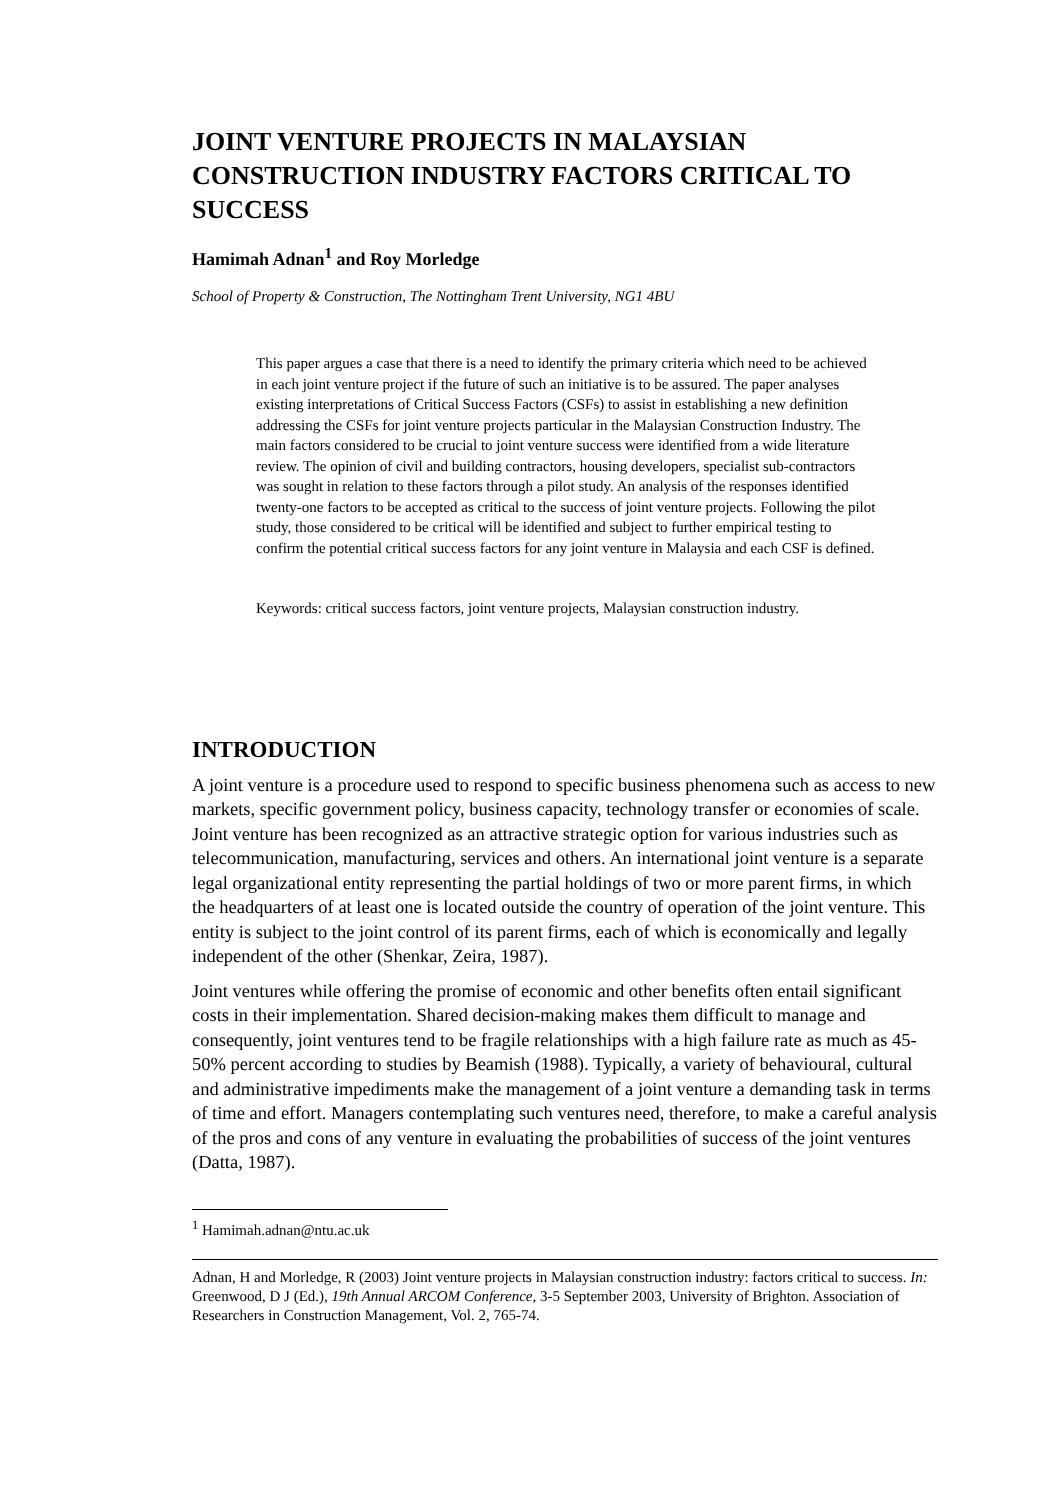JOINT VENTURE PROJECTS IN MALAYSIAN CONSTRUCTION INDUSTRY FACTORS CRITICAL TO SUCCESS
Hamimah Adnan<sup>1</sup> and Roy Morledge
School of Property & Construction, The Nottingham Trent University, NG1 4BU
This paper argues a case that there is a need to identify the primary criteria which need to be achieved in each joint venture project if the future of such an initiative is to be assured. The paper analyses existing interpretations of Critical Success Factors (CSFs) to assist in establishing a new definition addressing the CSFs for joint venture projects particular in the Malaysian Construction Industry. The main factors considered to be crucial to joint venture success were identified from a wide literature review. The opinion of civil and building contractors, housing developers, specialist sub-contractors was sought in relation to these factors through a pilot study. An analysis of the responses identified twenty-one factors to be accepted as critical to the success of joint venture projects. Following the pilot study, those considered to be critical will be identified and subject to further empirical testing to confirm the potential critical success factors for any joint venture in Malaysia and each CSF is defined.
Keywords: critical success factors, joint venture projects, Malaysian construction industry.
INTRODUCTION
A joint venture is a procedure used to respond to specific business phenomena such as access to new markets, specific government policy, business capacity, technology transfer or economies of scale. Joint venture has been recognized as an attractive strategic option for various industries such as telecommunication, manufacturing, services and others. An international joint venture is a separate legal organizational entity representing the partial holdings of two or more parent firms, in which the headquarters of at least one is located outside the country of operation of the joint venture. This entity is subject to the joint control of its parent firms, each of which is economically and legally independent of the other (Shenkar, Zeira, 1987).
Joint ventures while offering the promise of economic and other benefits often entail significant costs in their implementation. Shared decision-making makes them difficult to manage and consequently, joint ventures tend to be fragile relationships with a high failure rate as much as 45-50% percent according to studies by Beamish (1988). Typically, a variety of behavioural, cultural and administrative impediments make the management of a joint venture a demanding task in terms of time and effort. Managers contemplating such ventures need, therefore, to make a careful analysis of the pros and cons of any venture in evaluating the probabilities of success of the joint ventures (Datta, 1987).
<sup>1</sup> Hamimah.adnan@ntu.ac.uk
Adnan, H and Morledge, R (2003) Joint venture projects in Malaysian construction industry: factors critical to success. In: Greenwood, D J (Ed.), 19th Annual ARCOM Conference, 3-5 September 2003, University of Brighton. Association of Researchers in Construction Management, Vol. 2, 765-74.